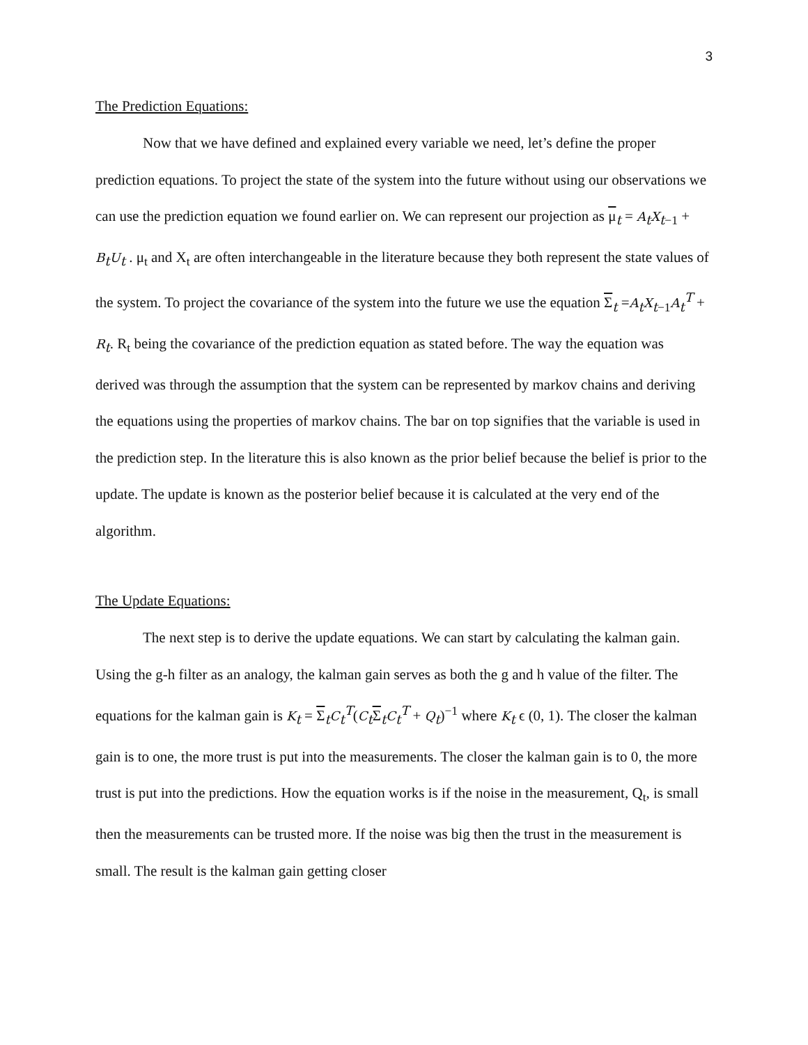3
The Prediction Equations:
Now that we have defined and explained every variable we need, let’s define the proper prediction equations. To project the state of the system into the future without using our observations we can use the prediction equation we found earlier on. We can represent our projection as μ<sub>t</sub> = A<sub>t</sub>X<sub>t−1</sub> + B<sub>t</sub>U<sub>t</sub> . μ<sub>t</sub> and X<sub>t</sub> are often interchangeable in the literature because they both represent the state values of the system. To project the covariance of the system into the future we use the equation Σ<sub>t</sub> =A<sub>t</sub>X<sub>t−1</sub>A<sub>t</sub><sup>T</sup> + R<sub>t</sub>. R<sub>t</sub> being the covariance of the prediction equation as stated before. The way the equation was derived was through the assumption that the system can be represented by markov chains and deriving the equations using the properties of markov chains. The bar on top signifies that the variable is used in the prediction step. In the literature this is also known as the prior belief because the belief is prior to the update. The update is known as the posterior belief because it is calculated at the very end of the algorithm.
The Update Equations:
The next step is to derive the update equations. We can start by calculating the kalman gain. Using the g-h filter as an analogy, the kalman gain serves as both the g and h value of the filter. The equations for the kalman gain is K<sub>t</sub> = Σ<sub>t</sub>C<sub>t</sub><sup>T</sup>(C<sub>t</sub>Σ<sub>t</sub>C<sub>t</sub><sup>T</sup> + Q<sub>t</sub>)<sup>−1</sup> where K<sub>t</sub> ϵ (0, 1). The closer the kalman gain is to one, the more trust is put into the measurements. The closer the kalman gain is to 0, the more trust is put into the predictions. How the equation works is if the noise in the measurement, Q<sub>t</sub>, is small then the measurements can be trusted more. If the noise was big then the trust in the measurement is small. The result is the kalman gain getting closer